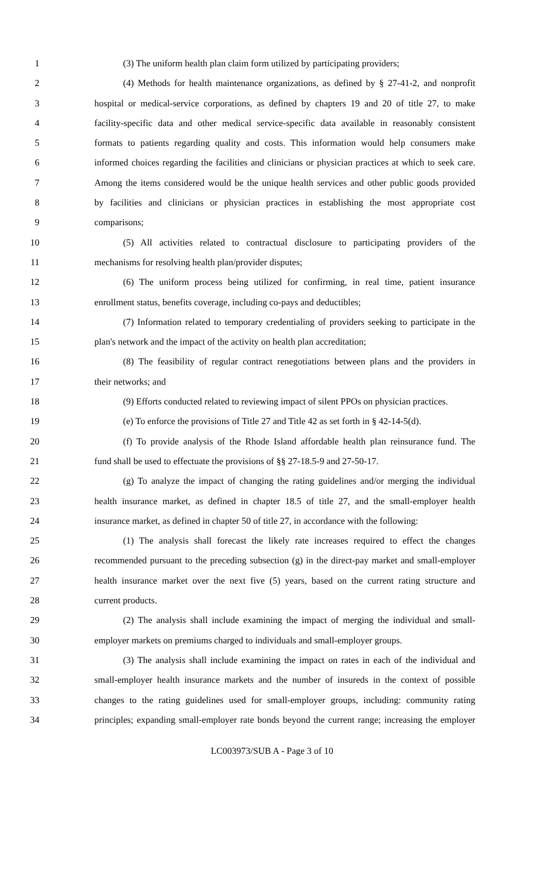1 (3) The uniform health plan claim form utilized by participating providers;
2 (4) Methods for health maintenance organizations, as defined by § 27-41-2, and nonprofit
3 hospital or medical-service corporations, as defined by chapters 19 and 20 of title 27, to make
4 facility-specific data and other medical service-specific data available in reasonably consistent
5 formats to patients regarding quality and costs. This information would help consumers make
6 informed choices regarding the facilities and clinicians or physician practices at which to seek care.
7 Among the items considered would be the unique health services and other public goods provided
8 by facilities and clinicians or physician practices in establishing the most appropriate cost
9 comparisons;
10 (5) All activities related to contractual disclosure to participating providers of the
11 mechanisms for resolving health plan/provider disputes;
12 (6) The uniform process being utilized for confirming, in real time, patient insurance
13 enrollment status, benefits coverage, including co-pays and deductibles;
14 (7) Information related to temporary credentialing of providers seeking to participate in the
15 plan's network and the impact of the activity on health plan accreditation;
16 (8) The feasibility of regular contract renegotiations between plans and the providers in
17 their networks; and
18 (9) Efforts conducted related to reviewing impact of silent PPOs on physician practices.
19 (e) To enforce the provisions of Title 27 and Title 42 as set forth in § 42-14-5(d).
20 (f) To provide analysis of the Rhode Island affordable health plan reinsurance fund. The
21 fund shall be used to effectuate the provisions of §§ 27-18.5-9 and 27-50-17.
22 (g) To analyze the impact of changing the rating guidelines and/or merging the individual
23 health insurance market, as defined in chapter 18.5 of title 27, and the small-employer health
24 insurance market, as defined in chapter 50 of title 27, in accordance with the following:
25 (1) The analysis shall forecast the likely rate increases required to effect the changes
26 recommended pursuant to the preceding subsection (g) in the direct-pay market and small-employer
27 health insurance market over the next five (5) years, based on the current rating structure and
28 current products.
29 (2) The analysis shall include examining the impact of merging the individual and small-
30 employer markets on premiums charged to individuals and small-employer groups.
31 (3) The analysis shall include examining the impact on rates in each of the individual and
32 small-employer health insurance markets and the number of insureds in the context of possible
33 changes to the rating guidelines used for small-employer groups, including: community rating
34 principles; expanding small-employer rate bonds beyond the current range; increasing the employer
LC003973/SUB A - Page 3 of 10